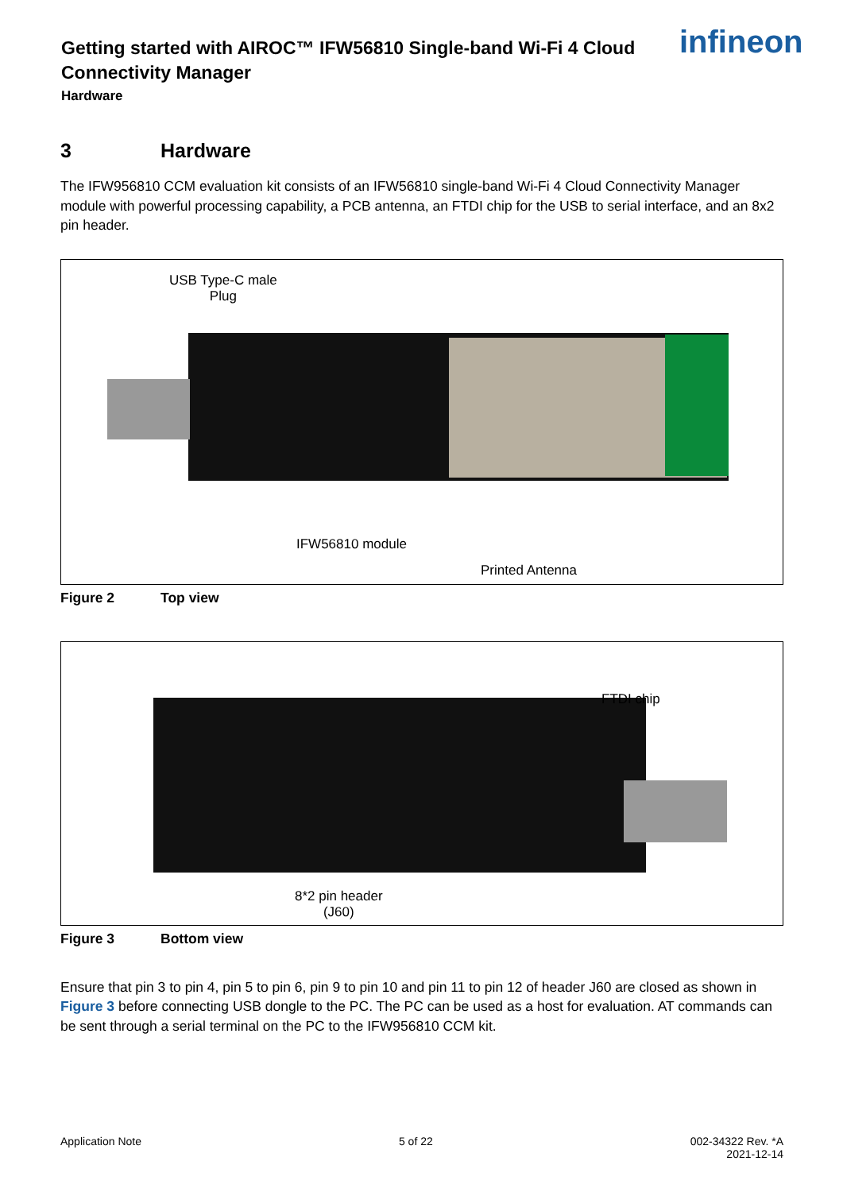Getting started with AIROC™ IFW56810 Single-band Wi-Fi 4 Cloud Connectivity Manager
Hardware
infineon
3 Hardware
The IFW956810 CCM evaluation kit consists of an IFW56810 single-band Wi-Fi 4 Cloud Connectivity Manager module with powerful processing capability, a PCB antenna, an FTDI chip for the USB to serial interface, and an 8x2 pin header.
USB Type-C male
Plug
IFW56810 module
Printed Antenna
Figure 2 Top view
FTDI chip
8*2 pin header
(J60)
Figure 3 Bottom view
Ensure that pin 3 to pin 4, pin 5 to pin 6, pin 9 to pin 10 and pin 11 to pin 12 of header J60 are closed as shown in Figure 3 before connecting USB dongle to the PC. The PC can be used as a host for evaluation. AT commands can be sent through a serial terminal on the PC to the IFW956810 CCM kit.
Application Note 5 of 22 002-34322 Rev. *A
2021-12-14